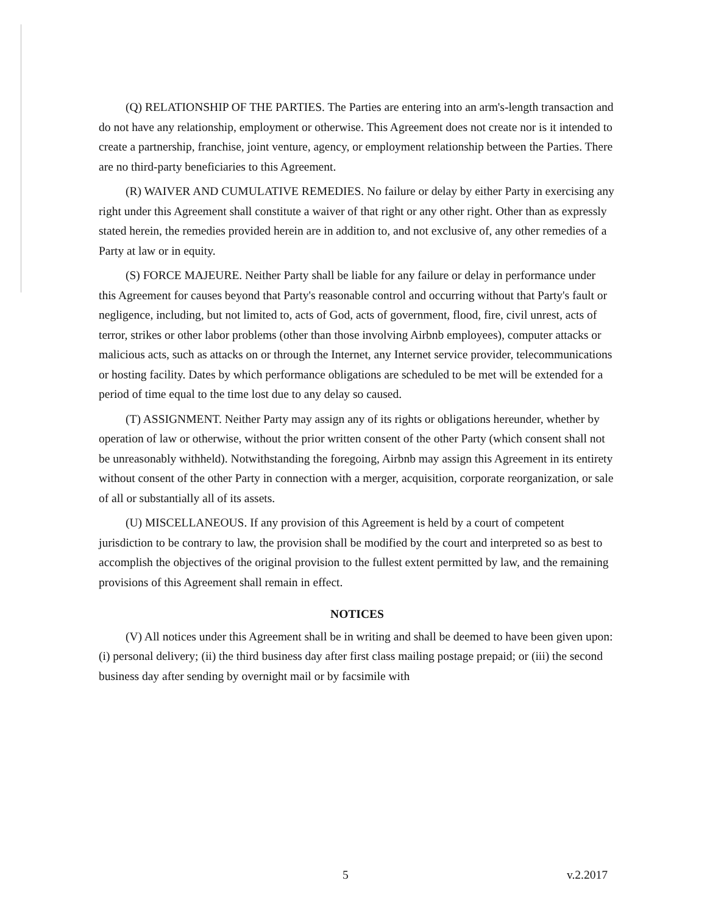(Q) RELATIONSHIP OF THE PARTIES. The Parties are entering into an arm's-length transaction and do not have any relationship, employment or otherwise. This Agreement does not create nor is it intended to create a partnership, franchise, joint venture, agency, or employment relationship between the Parties. There are no third-party beneficiaries to this Agreement.
(R) WAIVER AND CUMULATIVE REMEDIES. No failure or delay by either Party in exercising any right under this Agreement shall constitute a waiver of that right or any other right. Other than as expressly stated herein, the remedies provided herein are in addition to, and not exclusive of, any other remedies of a Party at law or in equity.
(S) FORCE MAJEURE. Neither Party shall be liable for any failure or delay in performance under this Agreement for causes beyond that Party's reasonable control and occurring without that Party's fault or negligence, including, but not limited to, acts of God, acts of government, flood, fire, civil unrest, acts of terror, strikes or other labor problems (other than those involving Airbnb employees), computer attacks or malicious acts, such as attacks on or through the Internet, any Internet service provider, telecommunications or hosting facility. Dates by which performance obligations are scheduled to be met will be extended for a period of time equal to the time lost due to any delay so caused.
(T) ASSIGNMENT. Neither Party may assign any of its rights or obligations hereunder, whether by operation of law or otherwise, without the prior written consent of the other Party (which consent shall not be unreasonably withheld). Notwithstanding the foregoing, Airbnb may assign this Agreement in its entirety without consent of the other Party in connection with a merger, acquisition, corporate reorganization, or sale of all or substantially all of its assets.
(U) MISCELLANEOUS. If any provision of this Agreement is held by a court of competent jurisdiction to be contrary to law, the provision shall be modified by the court and interpreted so as best to accomplish the objectives of the original provision to the fullest extent permitted by law, and the remaining provisions of this Agreement shall remain in effect.
NOTICES
(V) All notices under this Agreement shall be in writing and shall be deemed to have been given upon: (i) personal delivery; (ii) the third business day after first class mailing postage prepaid; or (iii) the second business day after sending by overnight mail or by facsimile with
5 v.2.2017